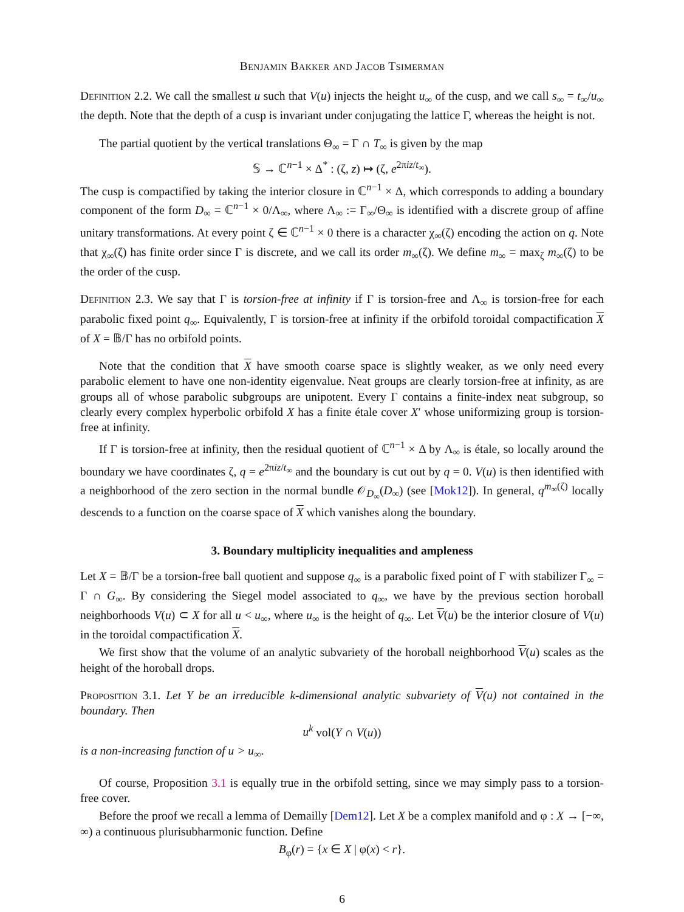Benjamin Bakker and Jacob Tsimerman
Definition 2.2. We call the smallest u such that V(u) injects the height u<sub>∞</sub> of the cusp, and we call s<sub>∞</sub> = t<sub>∞</sub>/u<sub>∞</sub> the depth. Note that the depth of a cusp is invariant under conjugating the lattice Γ, whereas the height is not.
The partial quotient by the vertical translations Θ<sub>∞</sub> = Γ ∩ T<sub>∞</sub> is given by the map
𝕊 → ℂ<sup>n−1</sup> × Δ<sup>*</sup> : (ζ, z) ↦ (ζ, e<sup>2πiz/t<sub>∞</sub></sup>).
The cusp is compactified by taking the interior closure in ℂ<sup>n−1</sup> × Δ, which corresponds to adding a boundary component of the form D<sub>∞</sub> = ℂ<sup>n−1</sup> × 0/Λ<sub>∞</sub>, where Λ<sub>∞</sub> := Γ<sub>∞</sub>/Θ<sub>∞</sub> is identified with a discrete group of affine unitary transformations. At every point ζ ∈ ℂ<sup>n−1</sup> × 0 there is a character χ<sub>∞</sub>(ζ) encoding the action on q. Note that χ<sub>∞</sub>(ζ) has finite order since Γ is discrete, and we call its order m<sub>∞</sub>(ζ). We define m<sub>∞</sub> = max<sub>ζ</sub> m<sub>∞</sub>(ζ) to be the order of the cusp.
Definition 2.3. We say that Γ is torsion-free at infinity if Γ is torsion-free and Λ<sub>∞</sub> is torsion-free for each parabolic fixed point q<sub>∞</sub>. Equivalently, Γ is torsion-free at infinity if the orbifold toroidal compactification X of X = 𝔹/Γ has no orbifold points.
Note that the condition that X have smooth coarse space is slightly weaker, as we only need every parabolic element to have one non-identity eigenvalue. Neat groups are clearly torsion-free at infinity, as are groups all of whose parabolic subgroups are unipotent. Every Γ contains a finite-index neat subgroup, so clearly every complex hyperbolic orbifold X has a finite étale cover X′ whose uniformizing group is torsion-free at infinity.
If Γ is torsion-free at infinity, then the residual quotient of ℂ<sup>n−1</sup> × Δ by Λ<sub>∞</sub> is étale, so locally around the boundary we have coordinates ζ, q = e<sup>2πiz/t<sub>∞</sub></sup> and the boundary is cut out by q = 0. V(u) is then identified with a neighborhood of the zero section in the normal bundle 𝒪<sub>D<sub>∞</sub></sub>(D<sub>∞</sub>) (see [Mok12]). In general, q<sup>m<sub>∞</sub>(ζ)</sup> locally descends to a function on the coarse space of X which vanishes along the boundary.
3. Boundary multiplicity inequalities and ampleness
Let X = 𝔹/Γ be a torsion-free ball quotient and suppose q<sub>∞</sub> is a parabolic fixed point of Γ with stabilizer Γ<sub>∞</sub> = Γ ∩ G<sub>∞</sub>. By considering the Siegel model associated to q<sub>∞</sub>, we have by the previous section horoball neighborhoods V(u) ⊂ X for all u < u<sub>∞</sub>, where u<sub>∞</sub> is the height of q<sub>∞</sub>. Let V(u) be the interior closure of V(u) in the toroidal compactification X.
We first show that the volume of an analytic subvariety of the horoball neighborhood V(u) scales as the height of the horoball drops.
Proposition 3.1. Let Y be an irreducible k-dimensional analytic subvariety of V(u) not contained in the boundary. Then
u<sup>k</sup> vol(Y ∩ V(u))
is a non-increasing function of u > u<sub>∞</sub>.
Of course, Proposition 3.1 is equally true in the orbifold setting, since we may simply pass to a torsion-free cover.
Before the proof we recall a lemma of Demailly [Dem12]. Let X be a complex manifold and φ : X → [−∞, ∞) a continuous plurisubharmonic function. Define
B<sub>φ</sub>(r) = {x ∈ X | φ(x) < r}.
6